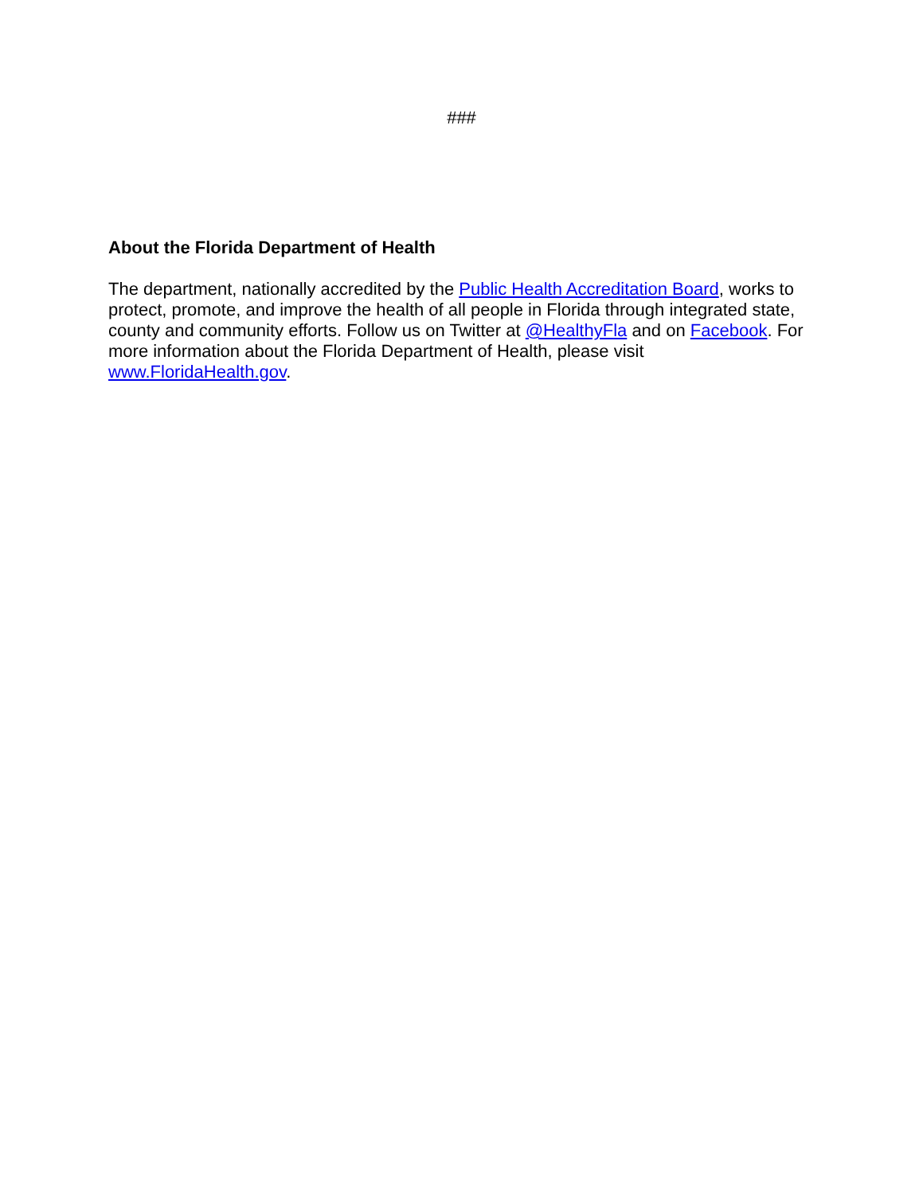###
About the Florida Department of Health
The department, nationally accredited by the Public Health Accreditation Board, works to protect, promote, and improve the health of all people in Florida through integrated state, county and community efforts. Follow us on Twitter at @HealthyFla and on Facebook. For more information about the Florida Department of Health, please visit www.FloridaHealth.gov.